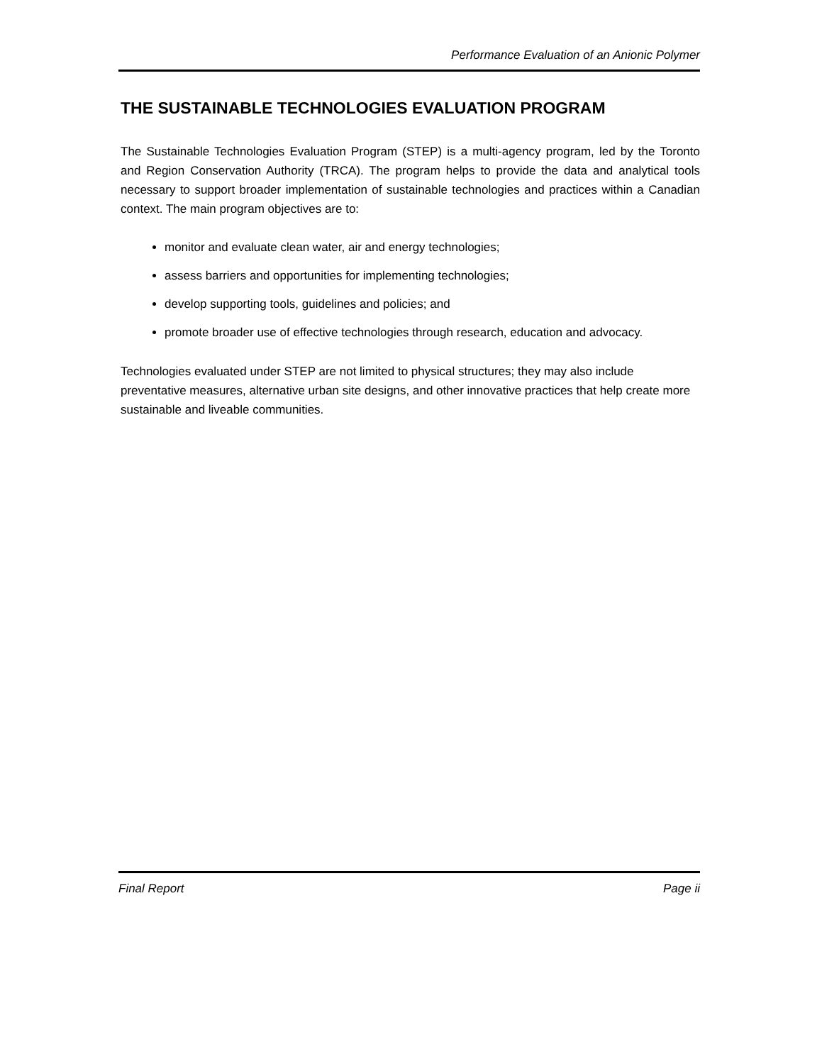Performance Evaluation of an Anionic Polymer
THE SUSTAINABLE TECHNOLOGIES EVALUATION PROGRAM
The Sustainable Technologies Evaluation Program (STEP) is a multi-agency program, led by the Toronto and Region Conservation Authority (TRCA). The program helps to provide the data and analytical tools necessary to support broader implementation of sustainable technologies and practices within a Canadian context. The main program objectives are to:
monitor and evaluate clean water, air and energy technologies;
assess barriers and opportunities for implementing technologies;
develop supporting tools, guidelines and policies; and
promote broader use of effective technologies through research, education and advocacy.
Technologies evaluated under STEP are not limited to physical structures; they may also include preventative measures, alternative urban site designs, and other innovative practices that help create more sustainable and liveable communities.
Final Report Page ii